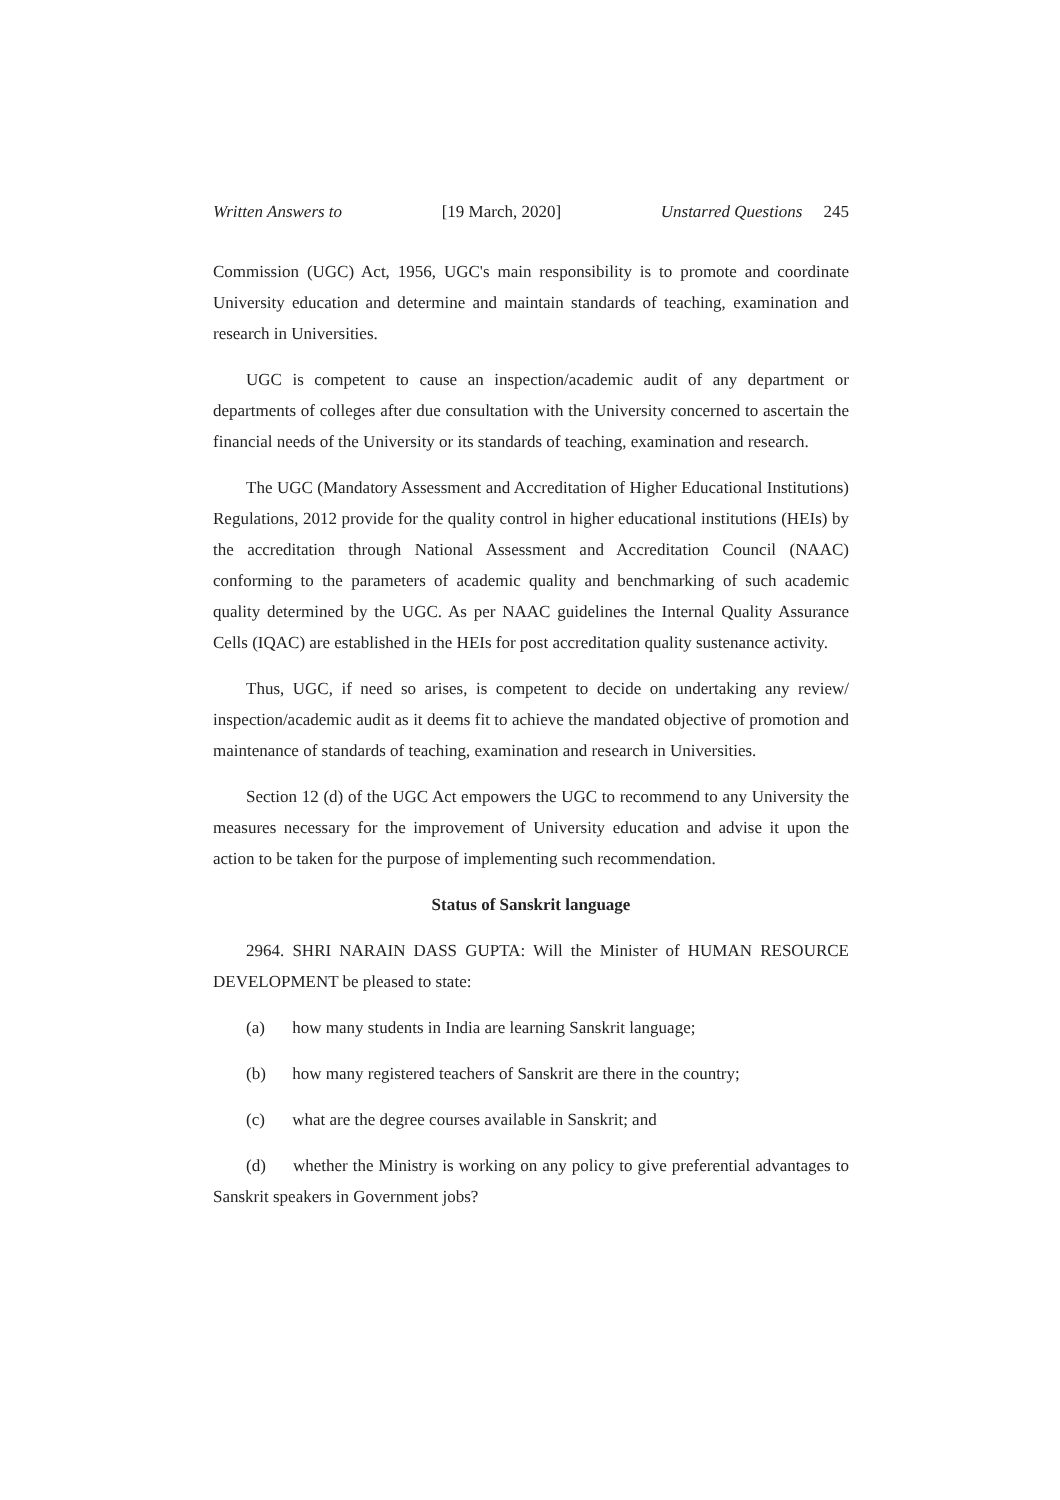Written Answers to [19 March, 2020] Unstarred Questions 245
Commission (UGC) Act, 1956, UGC's main responsibility is to promote and coordinate University education and determine and maintain standards of teaching, examination and research in Universities.
UGC is competent to cause an inspection/academic audit of any department or departments of colleges after due consultation with the University concerned to ascertain the financial needs of the University or its standards of teaching, examination and research.
The UGC (Mandatory Assessment and Accreditation of Higher Educational Institutions) Regulations, 2012 provide for the quality control in higher educational institutions (HEIs) by the accreditation through National Assessment and Accreditation Council (NAAC) conforming to the parameters of academic quality and benchmarking of such academic quality determined by the UGC. As per NAAC guidelines the Internal Quality Assurance Cells (IQAC) are established in the HEIs for post accreditation quality sustenance activity.
Thus, UGC, if need so arises, is competent to decide on undertaking any review/ inspection/academic audit as it deems fit to achieve the mandated objective of promotion and maintenance of standards of teaching, examination and research in Universities.
Section 12 (d) of the UGC Act empowers the UGC to recommend to any University the measures necessary for the improvement of University education and advise it upon the action to be taken for the purpose of implementing such recommendation.
Status of Sanskrit language
2964. SHRI NARAIN DASS GUPTA: Will the Minister of HUMAN RESOURCE DEVELOPMENT be pleased to state:
(a) how many students in India are learning Sanskrit language;
(b) how many registered teachers of Sanskrit are there in the country;
(c) what are the degree courses available in Sanskrit; and
(d) whether the Ministry is working on any policy to give preferential advantages to Sanskrit speakers in Government jobs?